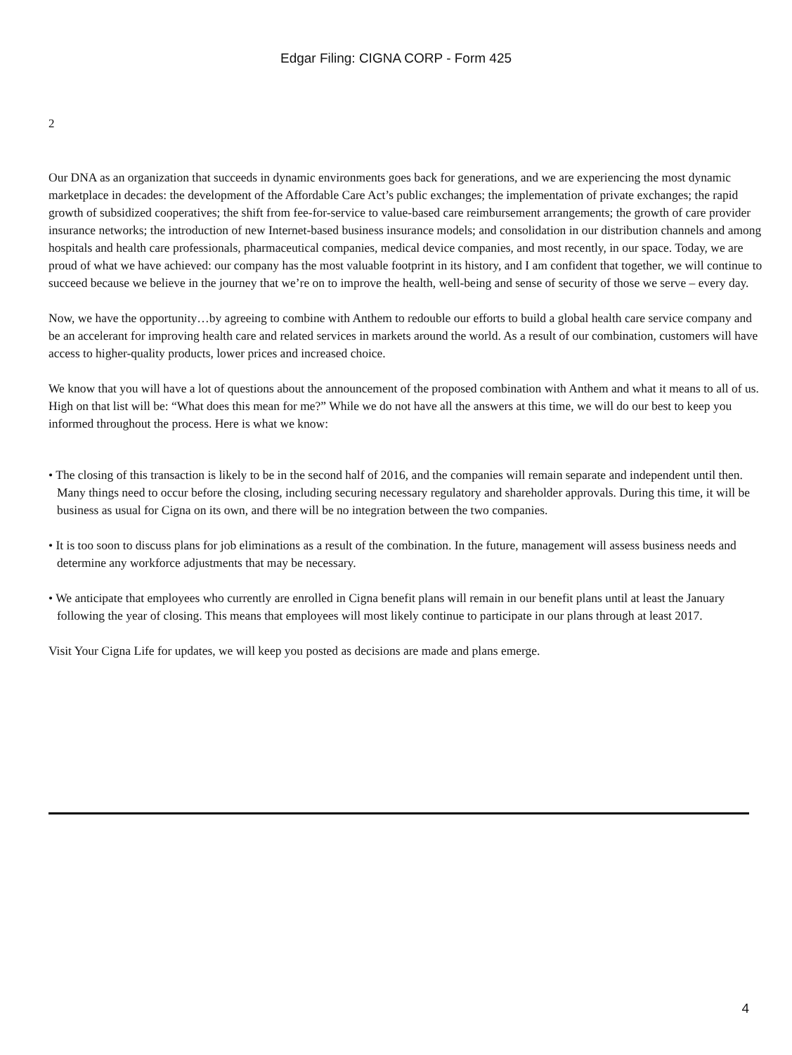Edgar Filing: CIGNA CORP - Form 425
2
Our DNA as an organization that succeeds in dynamic environments goes back for generations, and we are experiencing the most dynamic marketplace in decades: the development of the Affordable Care Act’s public exchanges; the implementation of private exchanges; the rapid growth of subsidized cooperatives; the shift from fee-for-service to value-based care reimbursement arrangements; the growth of care provider insurance networks; the introduction of new Internet-based business insurance models; and consolidation in our distribution channels and among hospitals and health care professionals, pharmaceutical companies, medical device companies, and most recently, in our space. Today, we are proud of what we have achieved: our company has the most valuable footprint in its history, and I am confident that together, we will continue to succeed because we believe in the journey that we’re on to improve the health, well-being and sense of security of those we serve – every day.
Now, we have the opportunity…by agreeing to combine with Anthem to redouble our efforts to build a global health care service company and be an accelerant for improving health care and related services in markets around the world. As a result of our combination, customers will have access to higher-quality products, lower prices and increased choice.
We know that you will have a lot of questions about the announcement of the proposed combination with Anthem and what it means to all of us. High on that list will be: “What does this mean for me?” While we do not have all the answers at this time, we will do our best to keep you informed throughout the process. Here is what we know:
• The closing of this transaction is likely to be in the second half of 2016, and the companies will remain separate and independent until then. Many things need to occur before the closing, including securing necessary regulatory and shareholder approvals. During this time, it will be business as usual for Cigna on its own, and there will be no integration between the two companies.
• It is too soon to discuss plans for job eliminations as a result of the combination. In the future, management will assess business needs and determine any workforce adjustments that may be necessary.
• We anticipate that employees who currently are enrolled in Cigna benefit plans will remain in our benefit plans until at least the January following the year of closing. This means that employees will most likely continue to participate in our plans through at least 2017.
Visit Your Cigna Life for updates, we will keep you posted as decisions are made and plans emerge.
4